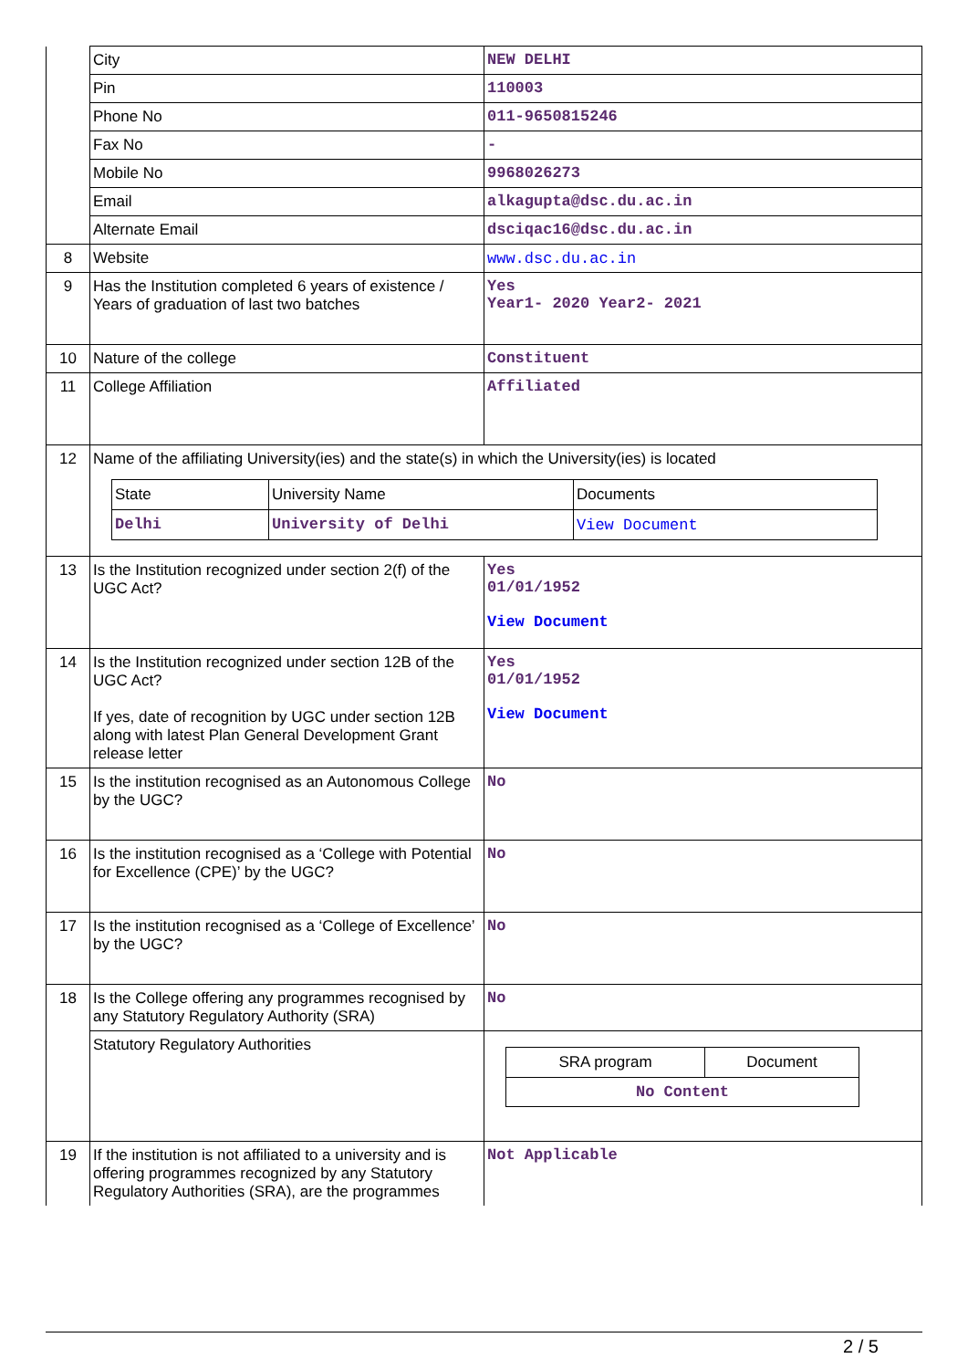| | City | NEW DELHI |
| | Pin | 110003 |
| | Phone No | 011-9650815246 |
| | Fax No | - |
| | Mobile No | 9968026273 |
| | Email | alkagupta@dsc.du.ac.in |
| | Alternate Email | dsciqac16@dsc.du.ac.in |
| 8 | Website | www.dsc.du.ac.in |
| 9 | Has the Institution completed 6 years of existence / Years of graduation of last two batches | Yes Year1- 2020 Year2- 2021 |
| 10 | Nature of the college | Constituent |
| 11 | College Affiliation | Affiliated |
| 12 | Name of the affiliating University(ies) and the state(s) in which the University(ies) is located / State / University Name / Documents / / Delhi / University of Delhi / View Document / | |
| 13 | Is the Institution recognized under section 2(f) of the UGC Act? | Yes 01/01/1952 View Document |
| 14 | Is the Institution recognized under section 12B of the UGC Act? If yes, date of recognition by UGC under section 12B along with latest Plan General Development Grant release letter | Yes 01/01/1952 View Document |
| 15 | Is the institution recognised as an Autonomous College by the UGC? | No |
| 16 | Is the institution recognised as a ‘College with Potential for Excellence (CPE)’ by the UGC? | No |
| 17 | Is the institution recognised as a ‘College of Excellence’ by the UGC? | No |
| 18 | Is the College offering any programmes recognised by any Statutory Regulatory Authority (SRA) | No |
| | Statutory Regulatory Authorities | / SRA program / Document / / No Content / / |
| 19 | If the institution is not affiliated to a university and is offering programmes recognized by any Statutory Regulatory Authorities (SRA), are the programmes | Not Applicable |
2 / 5